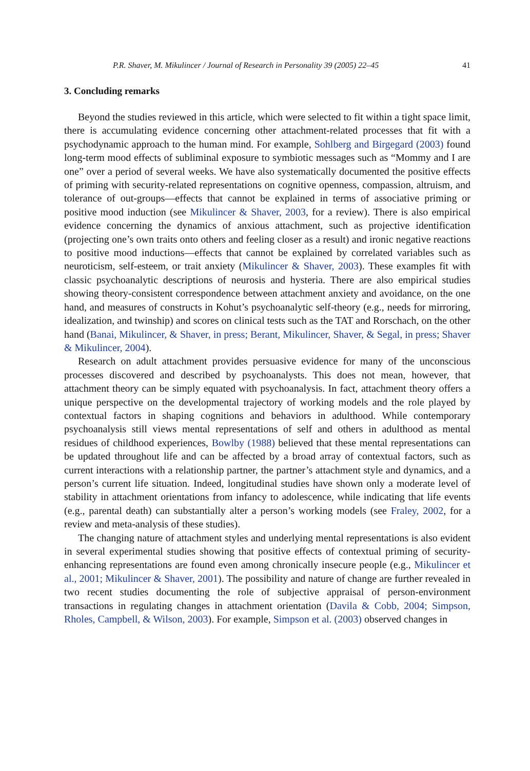P.R. Shaver, M. Mikulincer / Journal of Research in Personality 39 (2005) 22–45 41
3. Concluding remarks
Beyond the studies reviewed in this article, which were selected to fit within a tight space limit, there is accumulating evidence concerning other attachment-related processes that fit with a psychodynamic approach to the human mind. For example, Sohlberg and Birgegard (2003) found long-term mood effects of subliminal exposure to symbiotic messages such as “Mommy and I are one” over a period of several weeks. We have also systematically documented the positive effects of priming with security-related representations on cognitive openness, compassion, altruism, and tolerance of out-groups—effects that cannot be explained in terms of associative priming or positive mood induction (see Mikulincer & Shaver, 2003, for a review). There is also empirical evidence concerning the dynamics of anxious attachment, such as projective identification (projecting one’s own traits onto others and feeling closer as a result) and ironic negative reactions to positive mood inductions—effects that cannot be explained by correlated variables such as neuroticism, self-esteem, or trait anxiety (Mikulincer & Shaver, 2003). These examples fit with classic psychoanalytic descriptions of neurosis and hysteria. There are also empirical studies showing theory-consistent correspondence between attachment anxiety and avoidance, on the one hand, and measures of constructs in Kohut’s psychoanalytic self-theory (e.g., needs for mirroring, idealization, and twinship) and scores on clinical tests such as the TAT and Rorschach, on the other hand (Banai, Mikulincer, & Shaver, in press; Berant, Mikulincer, Shaver, & Segal, in press; Shaver & Mikulincer, 2004).
Research on adult attachment provides persuasive evidence for many of the unconscious processes discovered and described by psychoanalysts. This does not mean, however, that attachment theory can be simply equated with psychoanalysis. In fact, attachment theory offers a unique perspective on the developmental trajectory of working models and the role played by contextual factors in shaping cognitions and behaviors in adulthood. While contemporary psychoanalysis still views mental representations of self and others in adulthood as mental residues of childhood experiences, Bowlby (1988) believed that these mental representations can be updated throughout life and can be affected by a broad array of contextual factors, such as current interactions with a relationship partner, the partner’s attachment style and dynamics, and a person’s current life situation. Indeed, longitudinal studies have shown only a moderate level of stability in attachment orientations from infancy to adolescence, while indicating that life events (e.g., parental death) can substantially alter a person’s working models (see Fraley, 2002, for a review and meta-analysis of these studies).
The changing nature of attachment styles and underlying mental representations is also evident in several experimental studies showing that positive effects of contextual priming of security-enhancing representations are found even among chronically insecure people (e.g., Mikulincer et al., 2001; Mikulincer & Shaver, 2001). The possibility and nature of change are further revealed in two recent studies documenting the role of subjective appraisal of person-environment transactions in regulating changes in attachment orientation (Davila & Cobb, 2004; Simpson, Rholes, Campbell, & Wilson, 2003). For example, Simpson et al. (2003) observed changes in